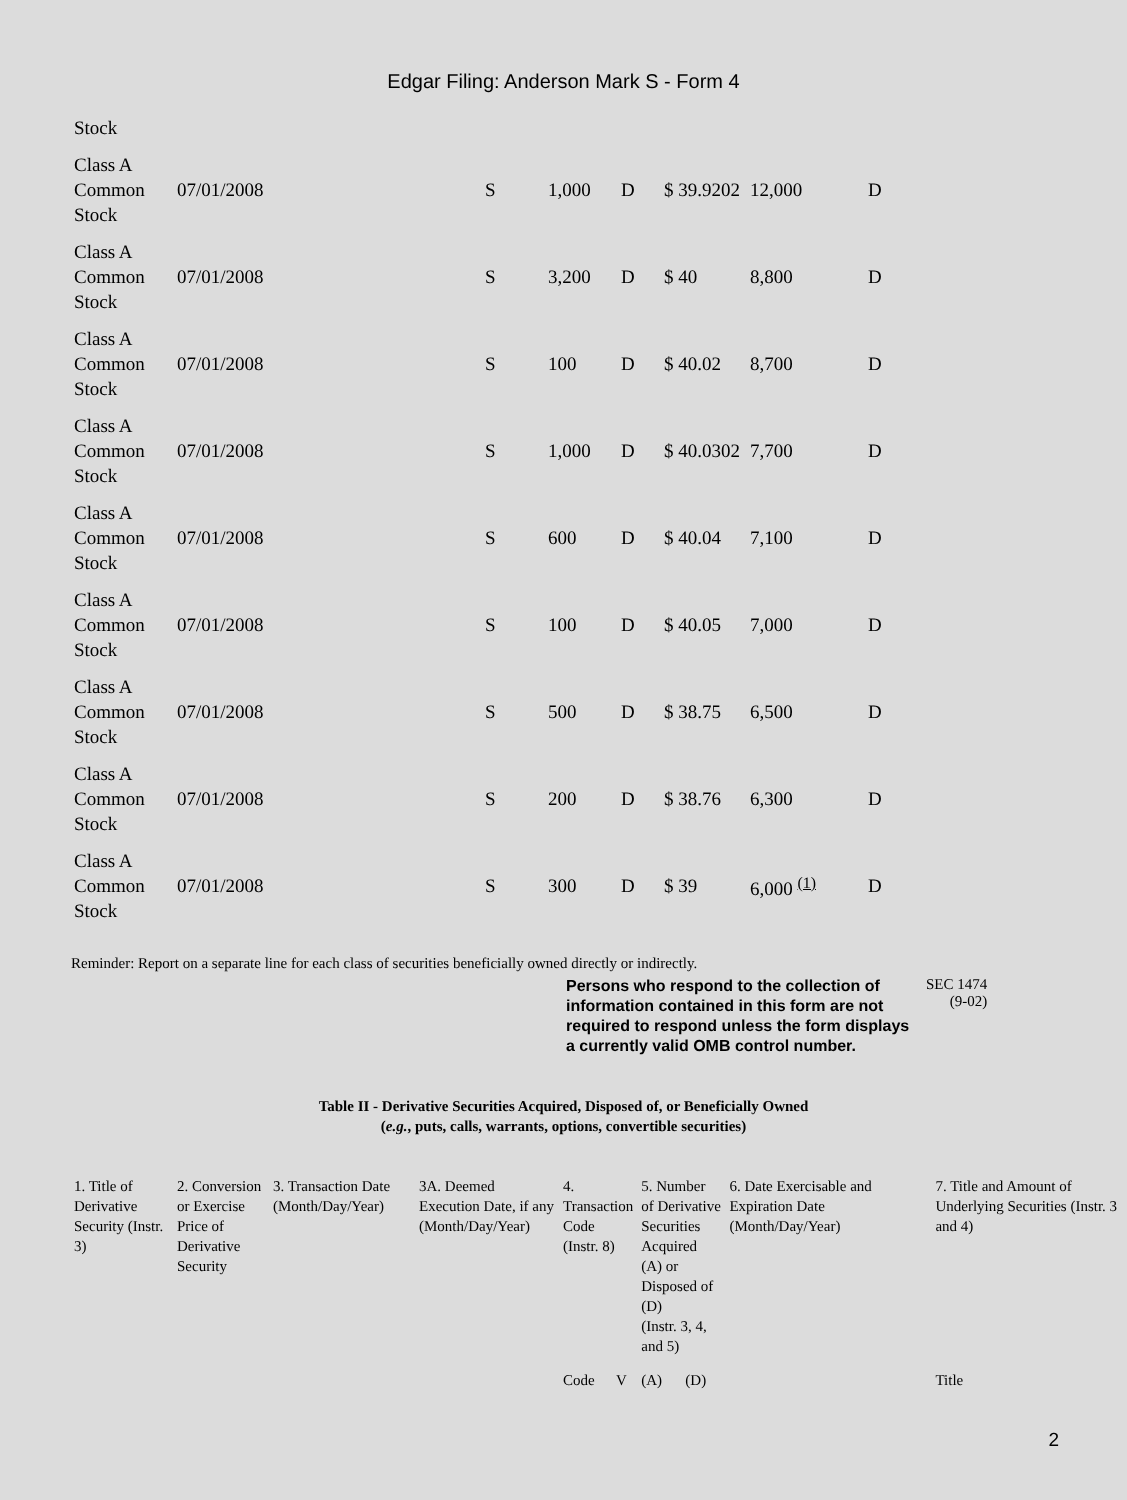Edgar Filing: Anderson Mark S - Form 4
| Stock | | | | | | | |
| Class A Common Stock | 07/01/2008 | S | 1,000 | D | $ 39.9202 | 12,000 | D |
| Class A Common Stock | 07/01/2008 | S | 3,200 | D | $ 40 | 8,800 | D |
| Class A Common Stock | 07/01/2008 | S | 100 | D | $ 40.02 | 8,700 | D |
| Class A Common Stock | 07/01/2008 | S | 1,000 | D | $ 40.0302 | 7,700 | D |
| Class A Common Stock | 07/01/2008 | S | 600 | D | $ 40.04 | 7,100 | D |
| Class A Common Stock | 07/01/2008 | S | 100 | D | $ 40.05 | 7,000 | D |
| Class A Common Stock | 07/01/2008 | S | 500 | D | $ 38.75 | 6,500 | D |
| Class A Common Stock | 07/01/2008 | S | 200 | D | $ 38.76 | 6,300 | D |
| Class A Common Stock | 07/01/2008 | S | 300 | D | $ 39 | 6,000 <sup>(1)</sup> | D |
Reminder: Report on a separate line for each class of securities beneficially owned directly or indirectly.
Persons who respond to the collection of information contained in this form are not required to respond unless the form displays a currently valid OMB control number.
SEC 1474
(9-02)
Table II - Derivative Securities Acquired, Disposed of, or Beneficially Owned
(e.g., puts, calls, warrants, options, convertible securities)
| 1. Title of Derivative Security (Instr. 3) | 2. Conversion or Exercise Price of Derivative Security | 3. Transaction Date (Month/Day/Year) | 3A. Deemed Execution Date, if any (Month/Day/Year) | 4. Transaction Code (Instr. 8) | | 5. Number of Derivative Securities Acquired (A) or Disposed of (D) (Instr. 3, 4, and 5) | | 6. Date Exercisable and Expiration Date (Month/Day/Year) | 7. Title and Amount of Underlying Securities (Instr. 3 and 4) |
| --- | --- | --- | --- | --- | --- | --- | --- | --- | --- |
| | | | | Code | V | (A) | (D) | | Title |
2